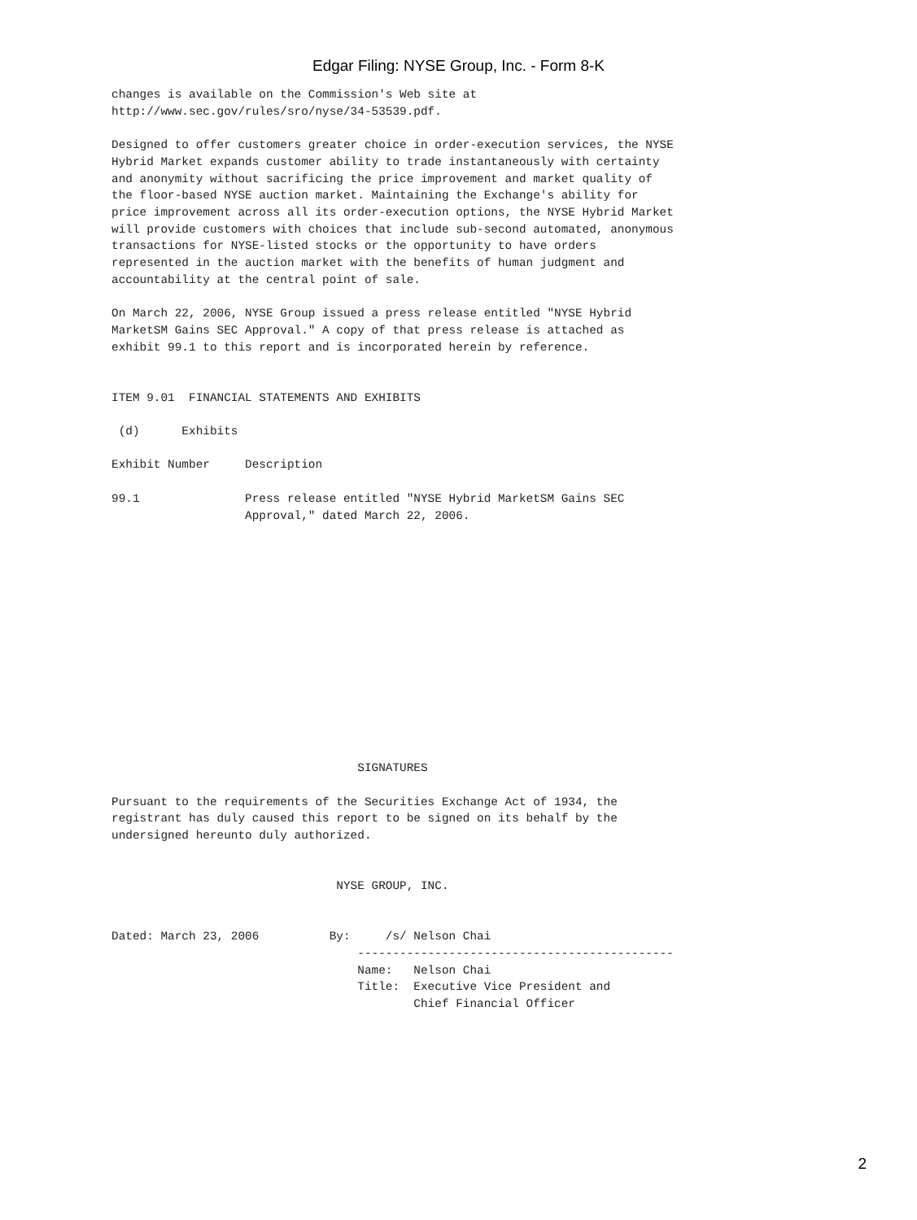Edgar Filing: NYSE Group, Inc. - Form 8-K
changes is available on the Commission's Web site at
http://www.sec.gov/rules/sro/nyse/34-53539.pdf.

Designed to offer customers greater choice in order-execution services, the NYSE
Hybrid Market expands customer ability to trade instantaneously with certainty
and anonymity without sacrificing the price improvement and market quality of
the floor-based NYSE auction market. Maintaining the Exchange's ability for
price improvement across all its order-execution options, the NYSE Hybrid Market
will provide customers with choices that include sub-second automated, anonymous
transactions for NYSE-listed stocks or the opportunity to have orders
represented in the auction market with the benefits of human judgment and
accountability at the central point of sale.

On March 22, 2006, NYSE Group issued a press release entitled "NYSE Hybrid
MarketSM Gains SEC Approval." A copy of that press release is attached as
exhibit 99.1 to this report and is incorporated herein by reference.


ITEM 9.01  FINANCIAL STATEMENTS AND EXHIBITS

 (d)      Exhibits

Exhibit Number     Description

99.1               Press release entitled "NYSE Hybrid MarketSM Gains SEC
                   Approval," dated March 22, 2006.














                                   SIGNATURES

Pursuant to the requirements of the Securities Exchange Act of 1934, the
registrant has duly caused this report to be signed on its behalf by the
undersigned hereunto duly authorized.


                                NYSE GROUP, INC.


Dated: March 23, 2006          By:     /s/ Nelson Chai
                                   ---------------------------------------------
                                   Name:   Nelson Chai
                                   Title:  Executive Vice President and
                                           Chief Financial Officer
2